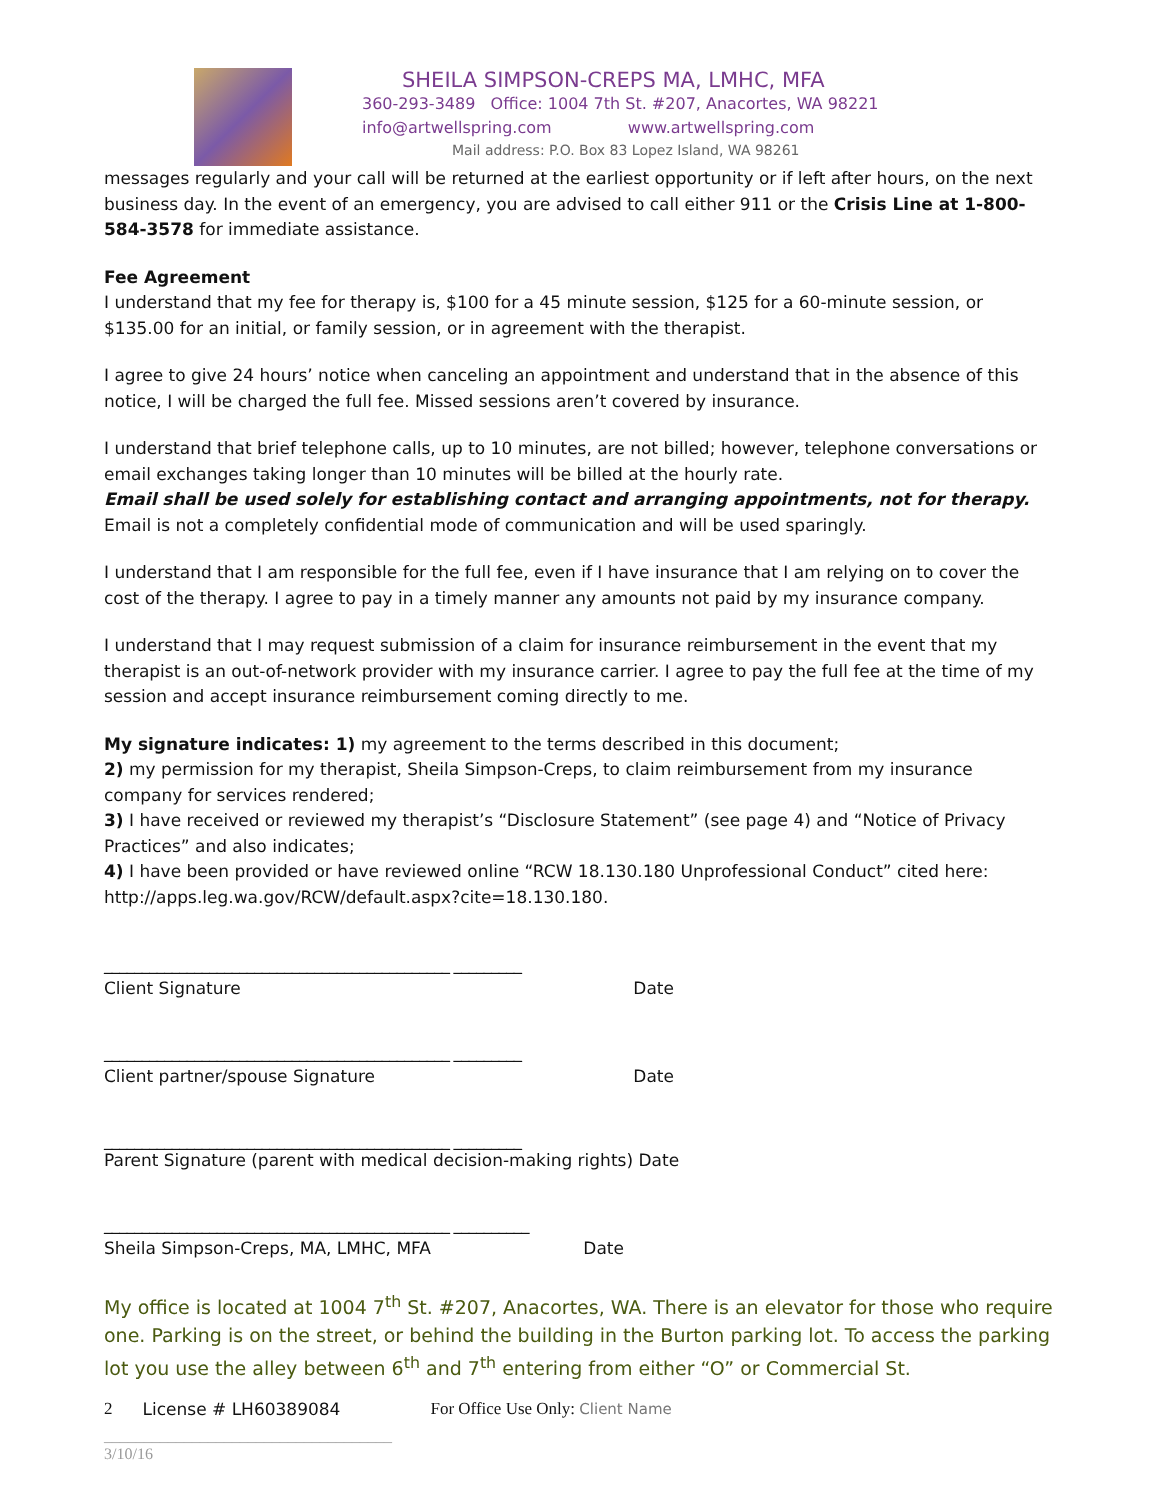SHEILA SIMPSON-CREPS MA, LMHC, MFA
360-293-3489 Office: 1004 7th St. #207, Anacortes, WA 98221
info@artwellspring.com www.artwellspring.com
Mail address: P.O. Box 83 Lopez Island, WA 98261
messages regularly and your call will be returned at the earliest opportunity or if left after hours, on the next business day. In the event of an emergency, you are advised to call either 911 or the Crisis Line at 1-800-584-3578 for immediate assistance.
Fee Agreement
I understand that my fee for therapy is, $100 for a 45 minute session, $125 for a 60-minute session, or $135.00 for an initial, or family session, or in agreement with the therapist.
I agree to give 24 hours’ notice when canceling an appointment and understand that in the absence of this notice, I will be charged the full fee. Missed sessions aren’t covered by insurance.
I understand that brief telephone calls, up to 10 minutes, are not billed; however, telephone conversations or email exchanges taking longer than 10 minutes will be billed at the hourly rate.
Email shall be used solely for establishing contact and arranging appointments, not for therapy.
Email is not a completely confidential mode of communication and will be used sparingly.
I understand that I am responsible for the full fee, even if I have insurance that I am relying on to cover the cost of the therapy. I agree to pay in a timely manner any amounts not paid by my insurance company.
I understand that I may request submission of a claim for insurance reimbursement in the event that my therapist is an out-of-network provider with my insurance carrier. I agree to pay the full fee at the time of my session and accept insurance reimbursement coming directly to me.
My signature indicates: 1) my agreement to the terms described in this document;
2) my permission for my therapist, Sheila Simpson-Creps, to claim reimbursement from my insurance company for services rendered;
3) I have received or reviewed my therapist’s “Disclosure Statement” (see page 4) and “Notice of Privacy Practices” and also indicates;
4) I have been provided or have reviewed online “RCW 18.130.180 Unprofessional Conduct” cited here: http://apps.leg.wa.gov/RCW/default.aspx?cite=18.130.180.
______________________________________________ _________
Client Signature Date
______________________________________________ _________
Client partner/spouse Signature Date
______________________________________________ _________
Parent Signature (parent with medical decision-making rights) Date
______________________________________________ __________
Sheila Simpson-Creps, MA, LMHC, MFA Date
My office is located at 1004 7<sup>th</sup> St. #207, Anacortes, WA. There is an elevator for those who require one. Parking is on the street, or behind the building in the Burton parking lot. To access the parking lot you use the alley between 6<sup>th</sup> and 7<sup>th</sup> entering from either “O” or Commercial St.
2 License # LH60389084 For Office Use Only: Client Name
____________________________________
3/10/16